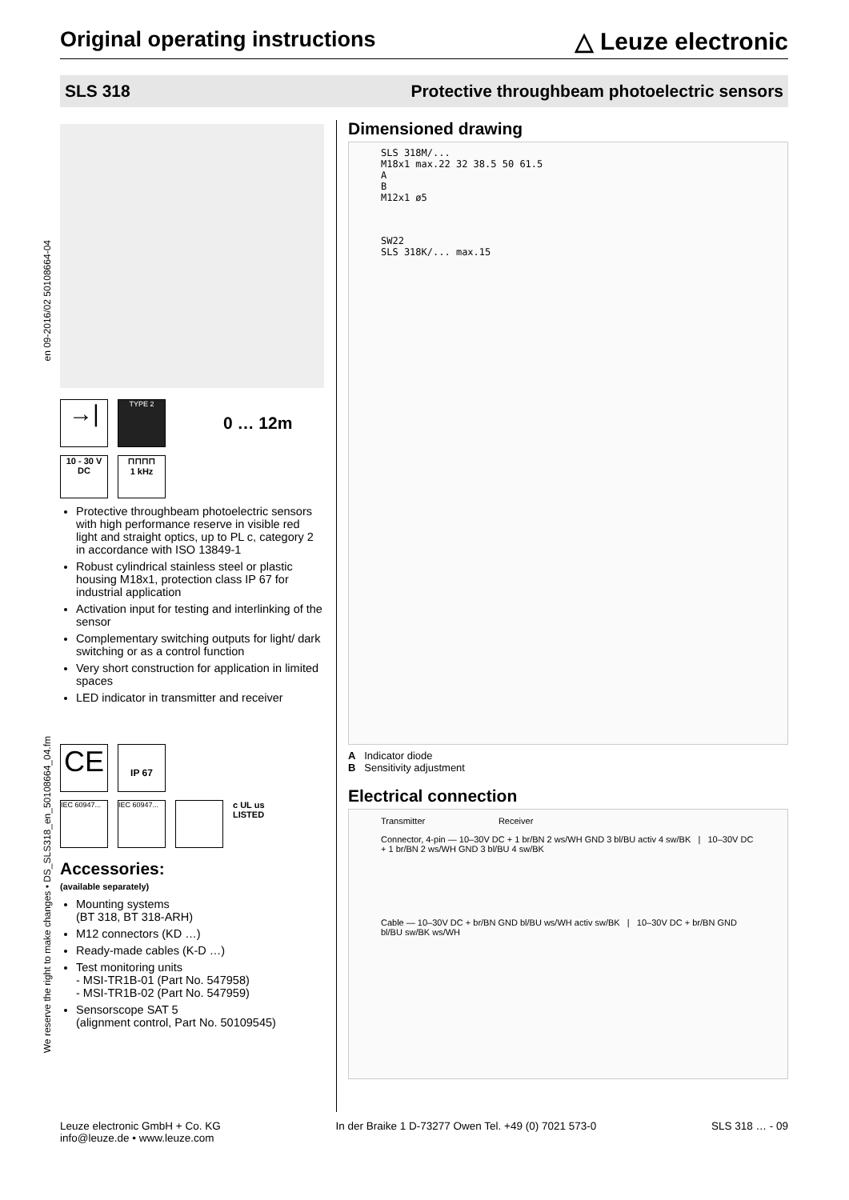Original operating instructions
△ Leuze electronic
SLS 318 Protective throughbeam photoelectric sensors
en 09-2016/02 50108664-04
We reserve the right to make changes • DS_SLS318_en_50108664_04.fm
→|
TYPE 2
0 … 12m
10 - 30 V
DC
⊓⊓⊓⊓
1 kHz
Protective throughbeam photoelectric sensors with high performance reserve in visible red light and straight optics, up to PL c, category 2 in accordance with ISO 13849-1
Robust cylindrical stainless steel or plastic housing M18x1, protection class IP 67 for industrial application
Activation input for testing and interlinking of the sensor
Complementary switching outputs for light/ dark switching or as a control function
Very short construction for application in limited spaces
LED indicator in transmitter and receiver
CE
IP 67
IEC 60947...
IEC 60947...
c UL us LISTED
Accessories:
(available separately)
Mounting systems
(BT 318, BT 318-ARH)
M12 connectors (KD …)
Ready-made cables (K-D …)
Test monitoring units
- MSI-TR1B-01 (Part No. 547958)
- MSI-TR1B-02 (Part No. 547959)
Sensorscope SAT 5
(alignment control, Part No. 50109545)
Dimensioned drawing
SLS 318M/...
M18x1 max.22 32 38.5 50 61.5
A
B
M12x1 ø5
SW22
SLS 318K/... max.15
A Indicator diode
B Sensitivity adjustment
Electrical connection
Transmitter Receiver
Connector, 4-pin — 10–30V DC + 1 br/BN 2 ws/WH GND 3 bl/BU activ 4 sw/BK | 10–30V DC + 1 br/BN 2 ws/WH GND 3 bl/BU 4 sw/BK
Cable — 10–30V DC + br/BN GND bl/BU ws/WH activ sw/BK | 10–30V DC + br/BN GND bl/BU sw/BK ws/WH
Leuze electronic GmbH + Co. KG
info@leuze.de • www.leuze.com
In der Braike 1 D-73277 Owen Tel. +49 (0) 7021 573-0
SLS 318 … - 09